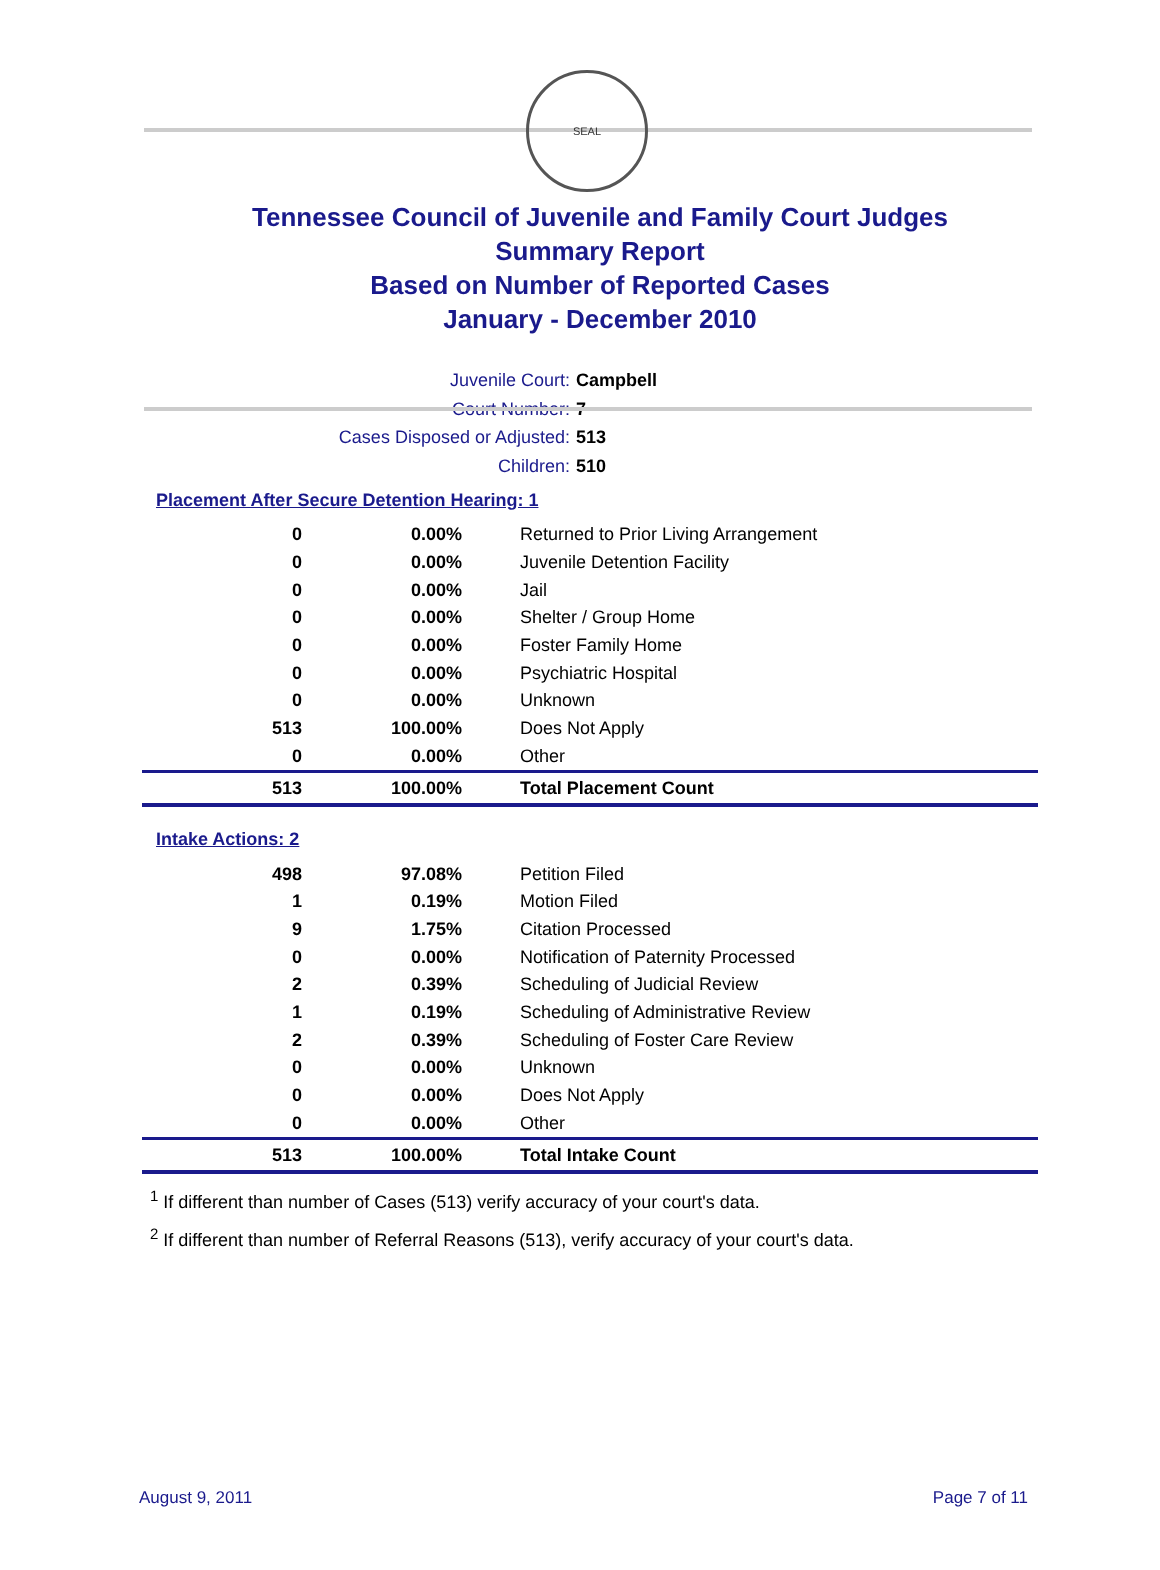SEAL
Tennessee Council of Juvenile and Family Court Judges
Summary Report
Based on Number of Reported Cases
January - December 2010
Juvenile Court: Campbell
Court Number: 7
Cases Disposed or Adjusted: 513
Children: 510
Placement After Secure Detention Hearing: 1
| 0 | 0.00% | Returned to Prior Living Arrangement |
| 0 | 0.00% | Juvenile Detention Facility |
| 0 | 0.00% | Jail |
| 0 | 0.00% | Shelter / Group Home |
| 0 | 0.00% | Foster Family Home |
| 0 | 0.00% | Psychiatric Hospital |
| 0 | 0.00% | Unknown |
| 513 | 100.00% | Does Not Apply |
| 0 | 0.00% | Other |
| 513 | 100.00% | Total Placement Count |
Intake Actions: 2
| 498 | 97.08% | Petition Filed |
| 1 | 0.19% | Motion Filed |
| 9 | 1.75% | Citation Processed |
| 0 | 0.00% | Notification of Paternity Processed |
| 2 | 0.39% | Scheduling of Judicial Review |
| 1 | 0.19% | Scheduling of Administrative Review |
| 2 | 0.39% | Scheduling of Foster Care Review |
| 0 | 0.00% | Unknown |
| 0 | 0.00% | Does Not Apply |
| 0 | 0.00% | Other |
| 513 | 100.00% | Total Intake Count |
<sup>1</sup> If different than number of Cases (513) verify accuracy of your court's data.
<sup>2</sup> If different than number of Referral Reasons (513), verify accuracy of your court's data.
August 9, 2011 Page 7 of 11